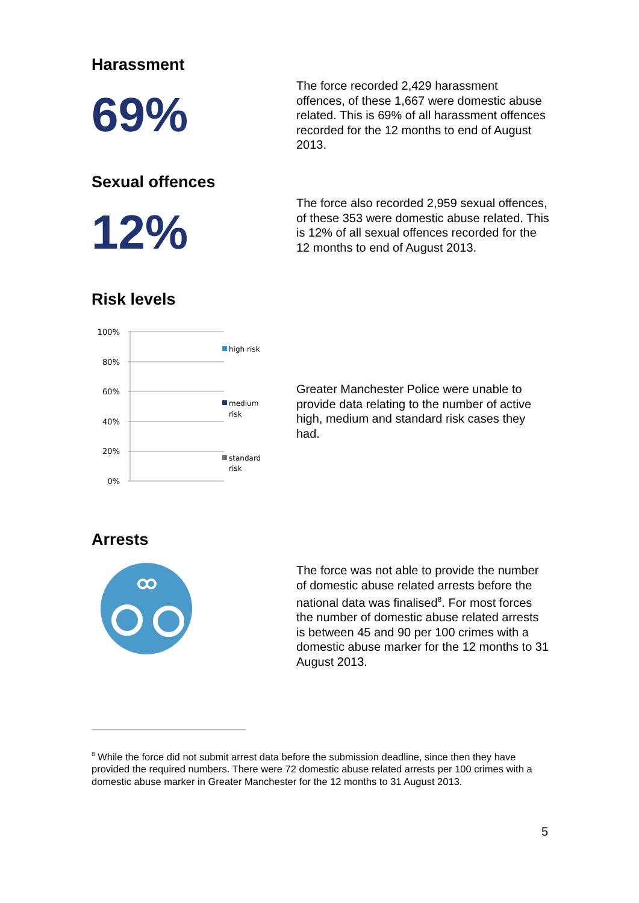Harassment
69%
The force recorded 2,429 harassment offences, of these 1,667 were domestic abuse related. This is 69% of all harassment offences recorded for the 12 months to end of August 2013.
Sexual offences
12%
The force also recorded 2,959 sexual offences, of these 353 were domestic abuse related. This is 12% of all sexual offences recorded for the 12 months to end of August 2013.
Risk levels
100%
80%
60%
40%
20%
0%
high risk
medium
risk
standard
risk
Greater Manchester Police were unable to provide data relating to the number of active high, medium and standard risk cases they had.
Arrests
The force was not able to provide the number of domestic abuse related arrests before the national data was finalised<sup>8</sup>. For most forces the number of domestic abuse related arrests is between 45 and 90 per 100 crimes with a domestic abuse marker for the 12 months to 31 August 2013.
<sup>8</sup> While the force did not submit arrest data before the submission deadline, since then they have provided the required numbers. There were 72 domestic abuse related arrests per 100 crimes with a domestic abuse marker in Greater Manchester for the 12 months to 31 August 2013.
5